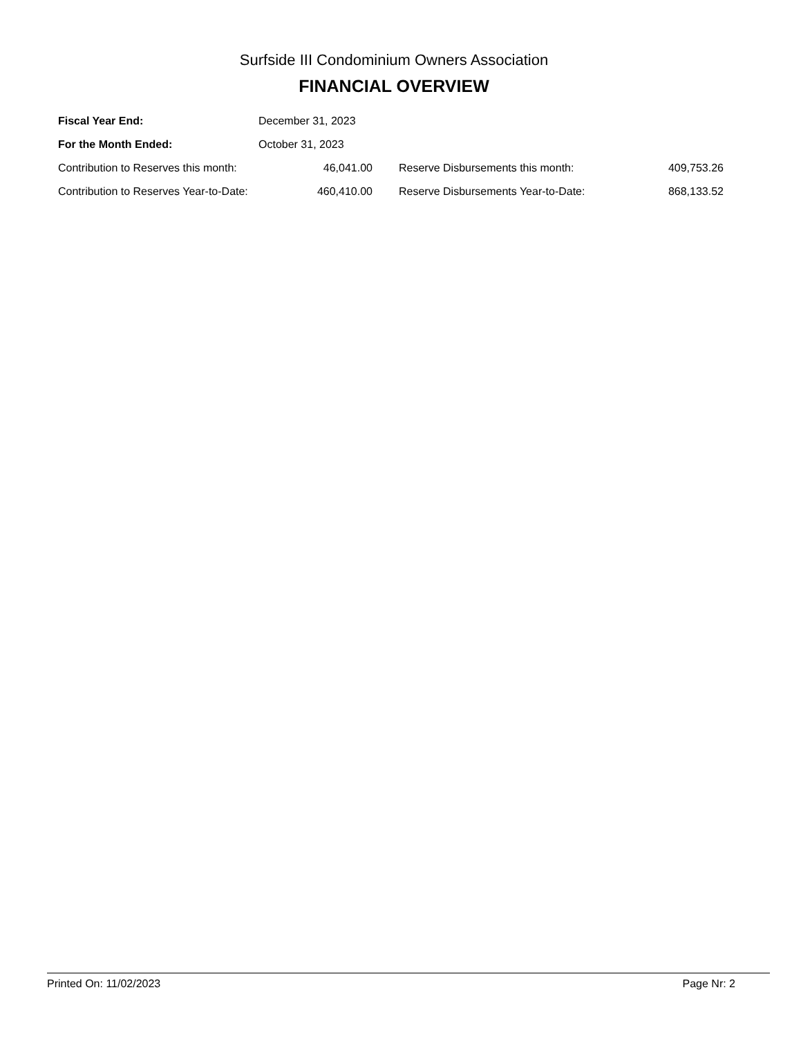Surfside III Condominium Owners Association
FINANCIAL OVERVIEW
| Fiscal Year End: | December 31, 2023 | | | |
| For the Month Ended: | October 31, 2023 | | | |
| Contribution to Reserves this month: | | 46,041.00 | Reserve Disbursements this month: | 409,753.26 |
| Contribution to Reserves Year-to-Date: | | 460,410.00 | Reserve Disbursements Year-to-Date: | 868,133.52 |
Printed On: 11/02/2023 Page Nr: 2